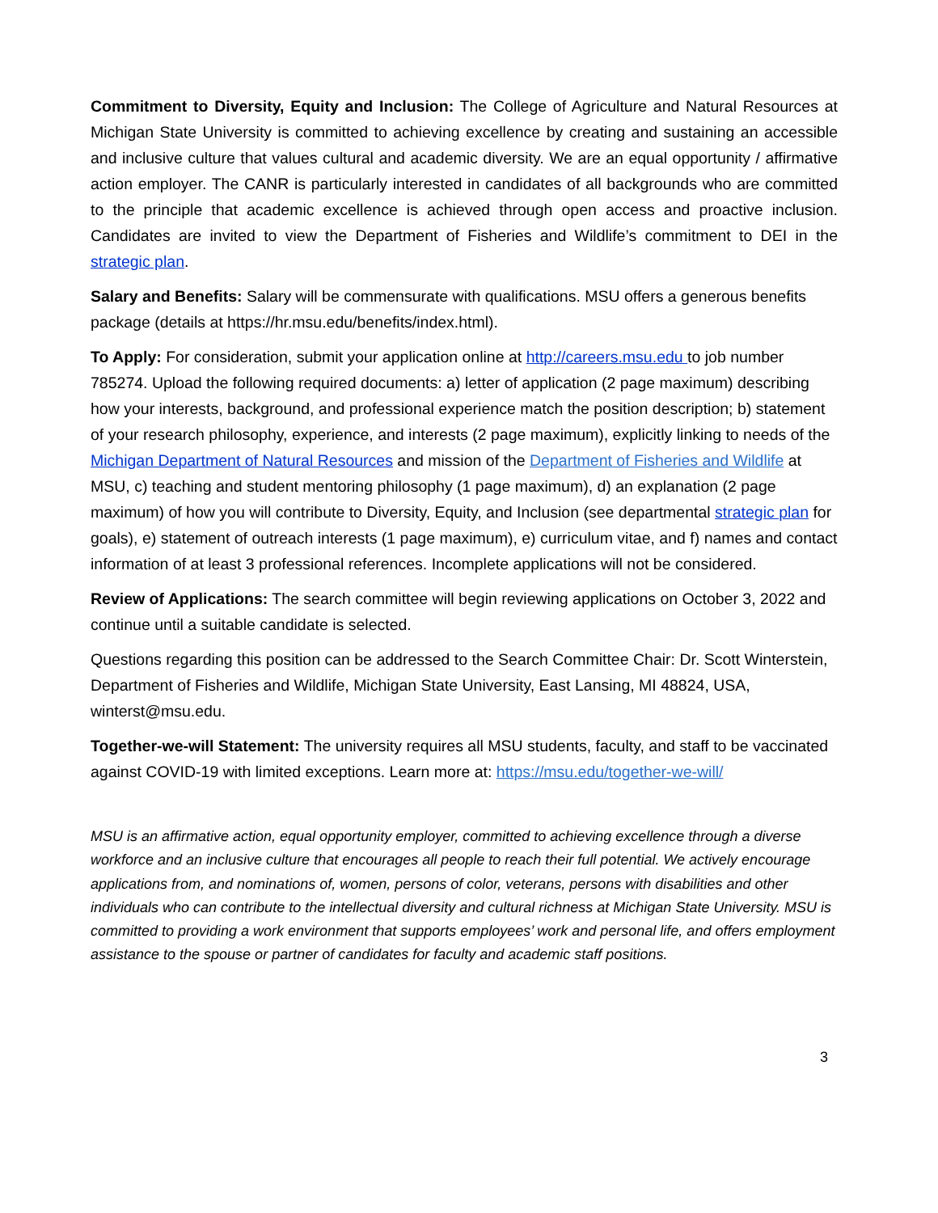Commitment to Diversity, Equity and Inclusion: The College of Agriculture and Natural Resources at Michigan State University is committed to achieving excellence by creating and sustaining an accessible and inclusive culture that values cultural and academic diversity. We are an equal opportunity / affirmative action employer. The CANR is particularly interested in candidates of all backgrounds who are committed to the principle that academic excellence is achieved through open access and proactive inclusion. Candidates are invited to view the Department of Fisheries and Wildlife’s commitment to DEI in the strategic plan.
Salary and Benefits: Salary will be commensurate with qualifications. MSU offers a generous benefits package (details at https://hr.msu.edu/benefits/index.html).
To Apply: For consideration, submit your application online at http://careers.msu.edu to job number 785274. Upload the following required documents: a) letter of application (2 page maximum) describing how your interests, background, and professional experience match the position description; b) statement of your research philosophy, experience, and interests (2 page maximum), explicitly linking to needs of the Michigan Department of Natural Resources and mission of the Department of Fisheries and Wildlife at MSU, c) teaching and student mentoring philosophy (1 page maximum), d) an explanation (2 page maximum) of how you will contribute to Diversity, Equity, and Inclusion (see departmental strategic plan for goals), e) statement of outreach interests (1 page maximum), e) curriculum vitae, and f) names and contact information of at least 3 professional references. Incomplete applications will not be considered.
Review of Applications: The search committee will begin reviewing applications on October 3, 2022 and continue until a suitable candidate is selected.
Questions regarding this position can be addressed to the Search Committee Chair: Dr. Scott Winterstein, Department of Fisheries and Wildlife, Michigan State University, East Lansing, MI 48824, USA, winterst@msu.edu.
Together-we-will Statement: The university requires all MSU students, faculty, and staff to be vaccinated against COVID-19 with limited exceptions. Learn more at: https://msu.edu/together-we-will/
MSU is an affirmative action, equal opportunity employer, committed to achieving excellence through a diverse workforce and an inclusive culture that encourages all people to reach their full potential. We actively encourage applications from, and nominations of, women, persons of color, veterans, persons with disabilities and other individuals who can contribute to the intellectual diversity and cultural richness at Michigan State University. MSU is committed to providing a work environment that supports employees’ work and personal life, and offers employment assistance to the spouse or partner of candidates for faculty and academic staff positions.
3